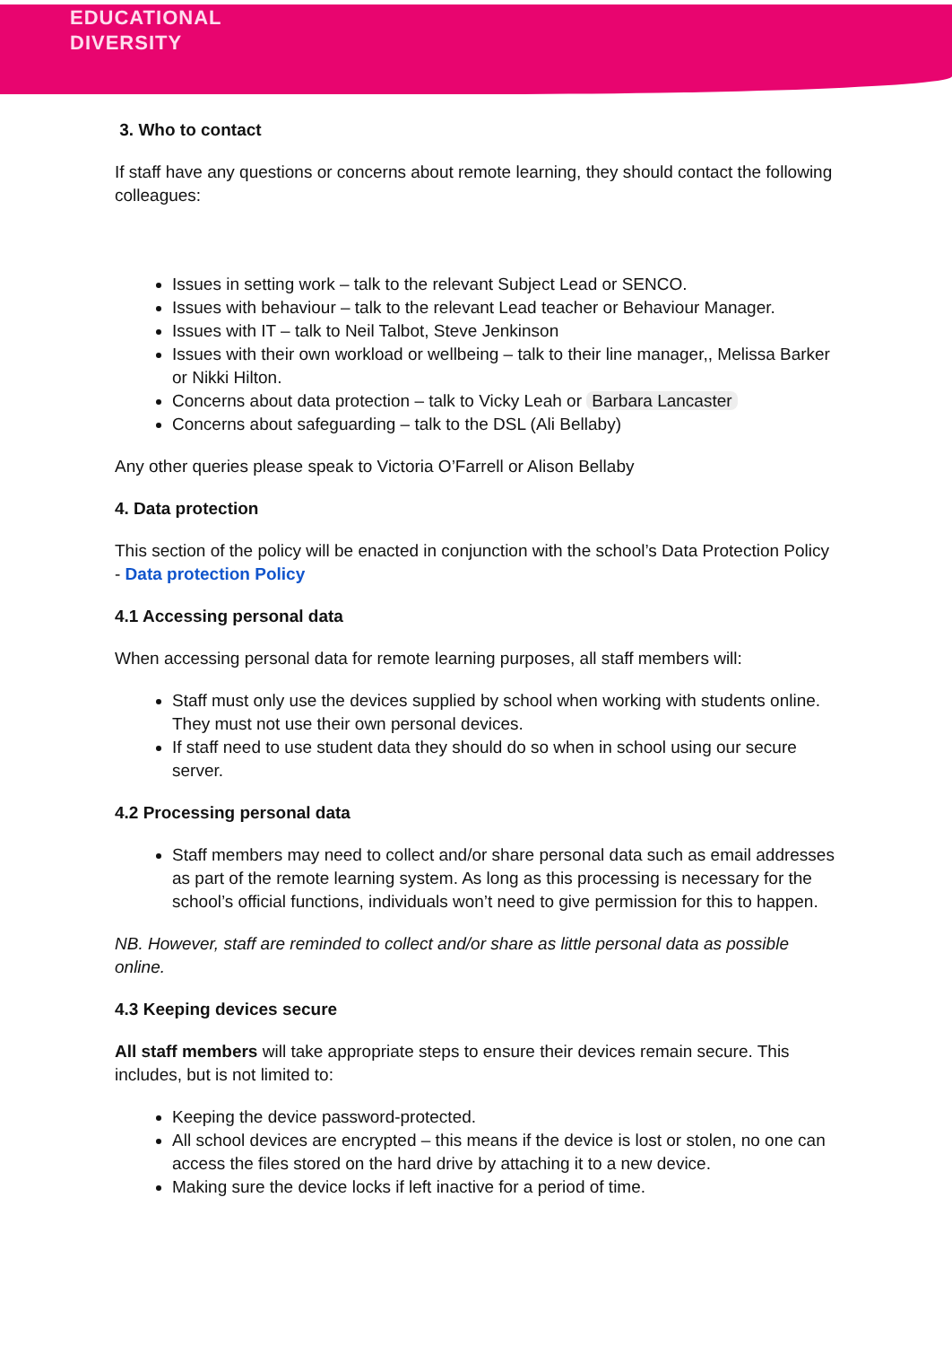EDUCATIONAL
DIVERSITY
3. Who to contact
If staff have any questions or concerns about remote learning, they should contact the following colleagues:
Issues in setting work – talk to the relevant Subject Lead or SENCO.
Issues with behaviour – talk to the relevant Lead teacher or Behaviour Manager.
Issues with IT – talk to Neil Talbot, Steve Jenkinson
Issues with their own workload or wellbeing – talk to their line manager,, Melissa Barker or Nikki Hilton.
Concerns about data protection – talk to Vicky Leah or Barbara Lancaster
Concerns about safeguarding – talk to the DSL (Ali Bellaby)
Any other queries please speak to Victoria O’Farrell or Alison Bellaby
4. Data protection
This section of the policy will be enacted in conjunction with the school’s Data Protection Policy - Data protection Policy
4.1 Accessing personal data
When accessing personal data for remote learning purposes, all staff members will:
Staff must only use the devices supplied by school when working with students online. They must not use their own personal devices.
If staff need to use student data they should do so when in school using our secure server.
4.2 Processing personal data
Staff members may need to collect and/or share personal data such as email addresses as part of the remote learning system. As long as this processing is necessary for the school’s official functions, individuals won’t need to give permission for this to happen.
NB. However, staff are reminded to collect and/or share as little personal data as possible online.
4.3 Keeping devices secure
All staff members will take appropriate steps to ensure their devices remain secure. This includes, but is not limited to:
Keeping the device password-protected.
All school devices are encrypted – this means if the device is lost or stolen, no one can access the files stored on the hard drive by attaching it to a new device.
Making sure the device locks if left inactive for a period of time.